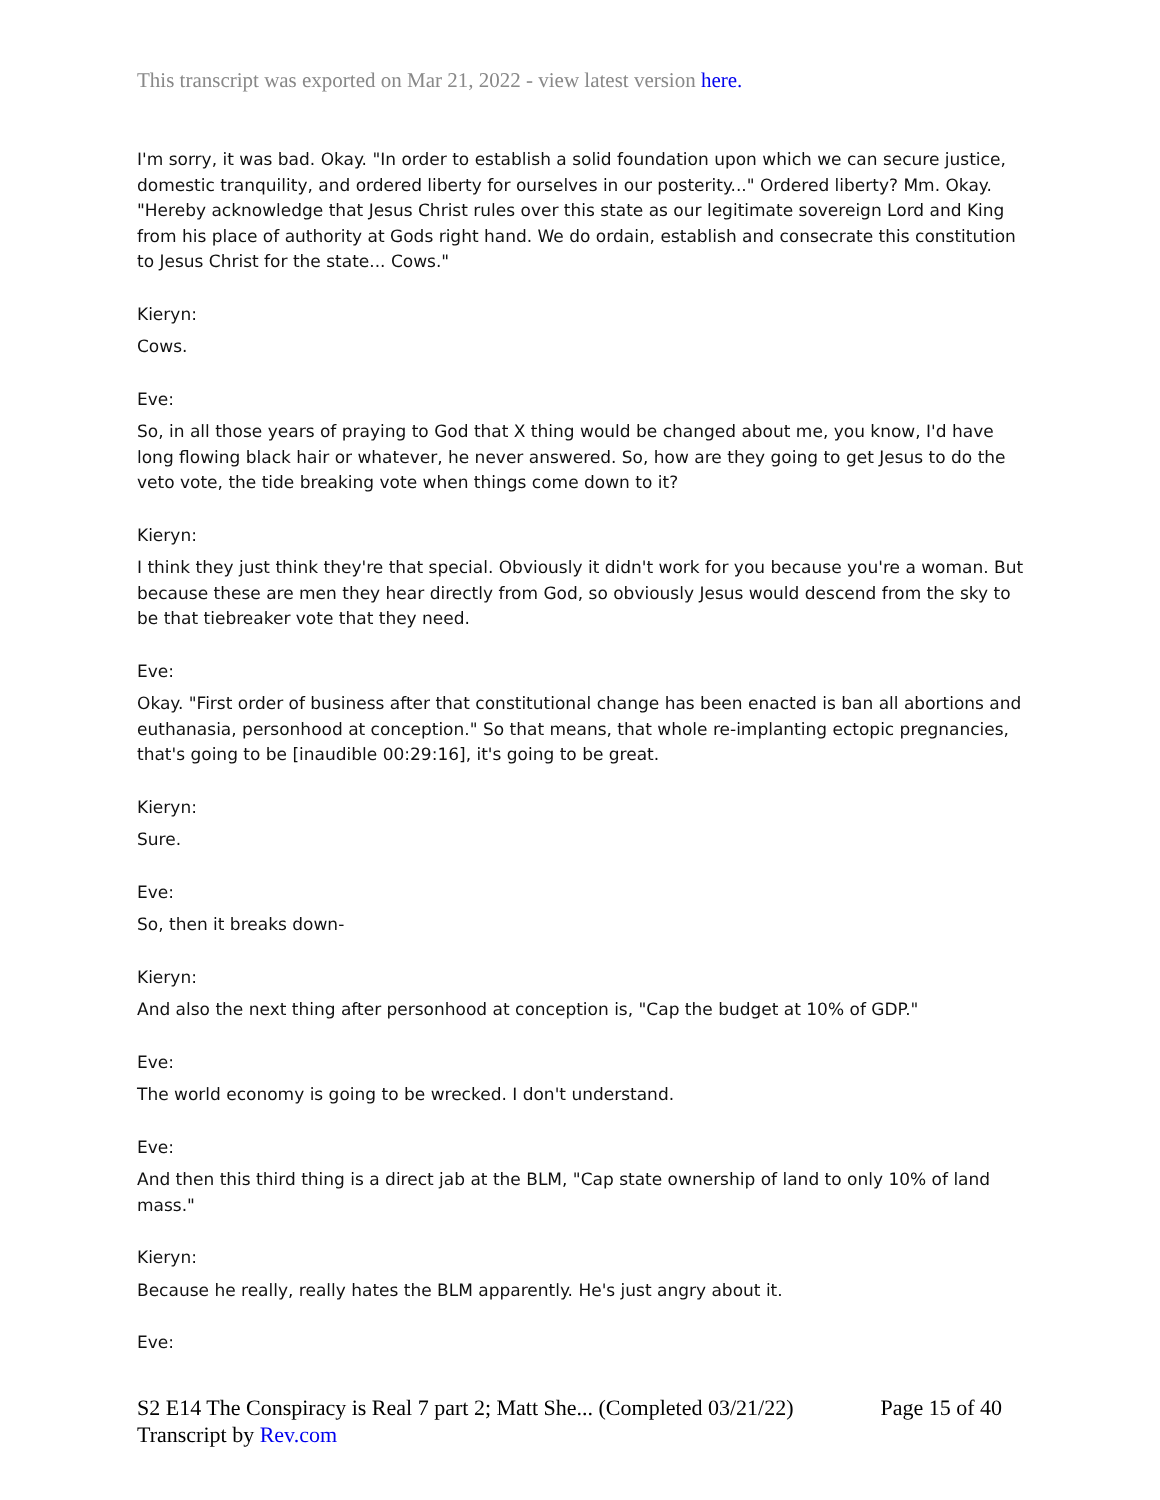This transcript was exported on Mar 21, 2022 - view latest version here.
I'm sorry, it was bad. Okay. "In order to establish a solid foundation upon which we can secure justice, domestic tranquility, and ordered liberty for ourselves in our posterity..." Ordered liberty? Mm. Okay. "Hereby acknowledge that Jesus Christ rules over this state as our legitimate sovereign Lord and King from his place of authority at Gods right hand. We do ordain, establish and consecrate this constitution to Jesus Christ for the state... Cows."
Kieryn:
Cows.
Eve:
So, in all those years of praying to God that X thing would be changed about me, you know, I'd have long flowing black hair or whatever, he never answered. So, how are they going to get Jesus to do the veto vote, the tide breaking vote when things come down to it?
Kieryn:
I think they just think they're that special. Obviously it didn't work for you because you're a woman. But because these are men they hear directly from God, so obviously Jesus would descend from the sky to be that tiebreaker vote that they need.
Eve:
Okay. "First order of business after that constitutional change has been enacted is ban all abortions and euthanasia, personhood at conception." So that means, that whole re-implanting ectopic pregnancies, that's going to be [inaudible 00:29:16], it's going to be great.
Kieryn:
Sure.
Eve:
So, then it breaks down-
Kieryn:
And also the next thing after personhood at conception is, "Cap the budget at 10% of GDP."
Eve:
The world economy is going to be wrecked. I don't understand.
Eve:
And then this third thing is a direct jab at the BLM, "Cap state ownership of land to only 10% of land mass."
Kieryn:
Because he really, really hates the BLM apparently. He's just angry about it.
Eve:
Page 15 of 40 S2 E14 The Conspiracy is Real 7 part 2; Matt She... (Completed 03/21/22)
Transcript by Rev.com